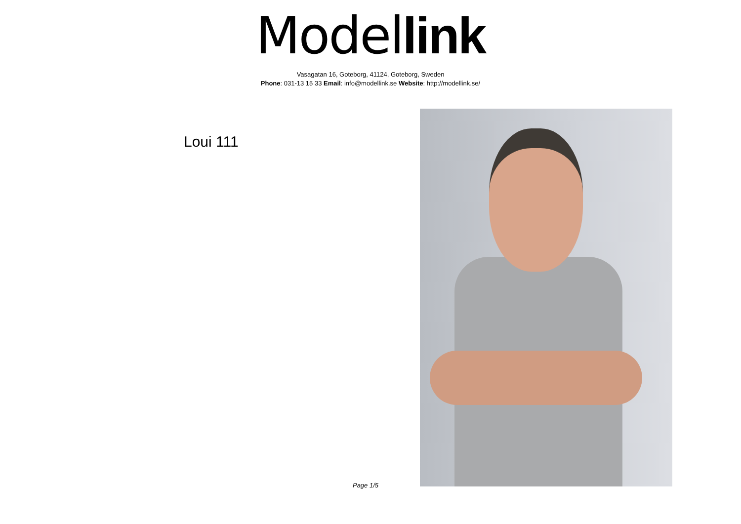Model link
Vasagatan 16, Goteborg, 41124, Goteborg, Sweden
Phone: 031-13 15 33 Email: info@modellink.se Website: http://modellink.se/
Loui 111
Page 1/5